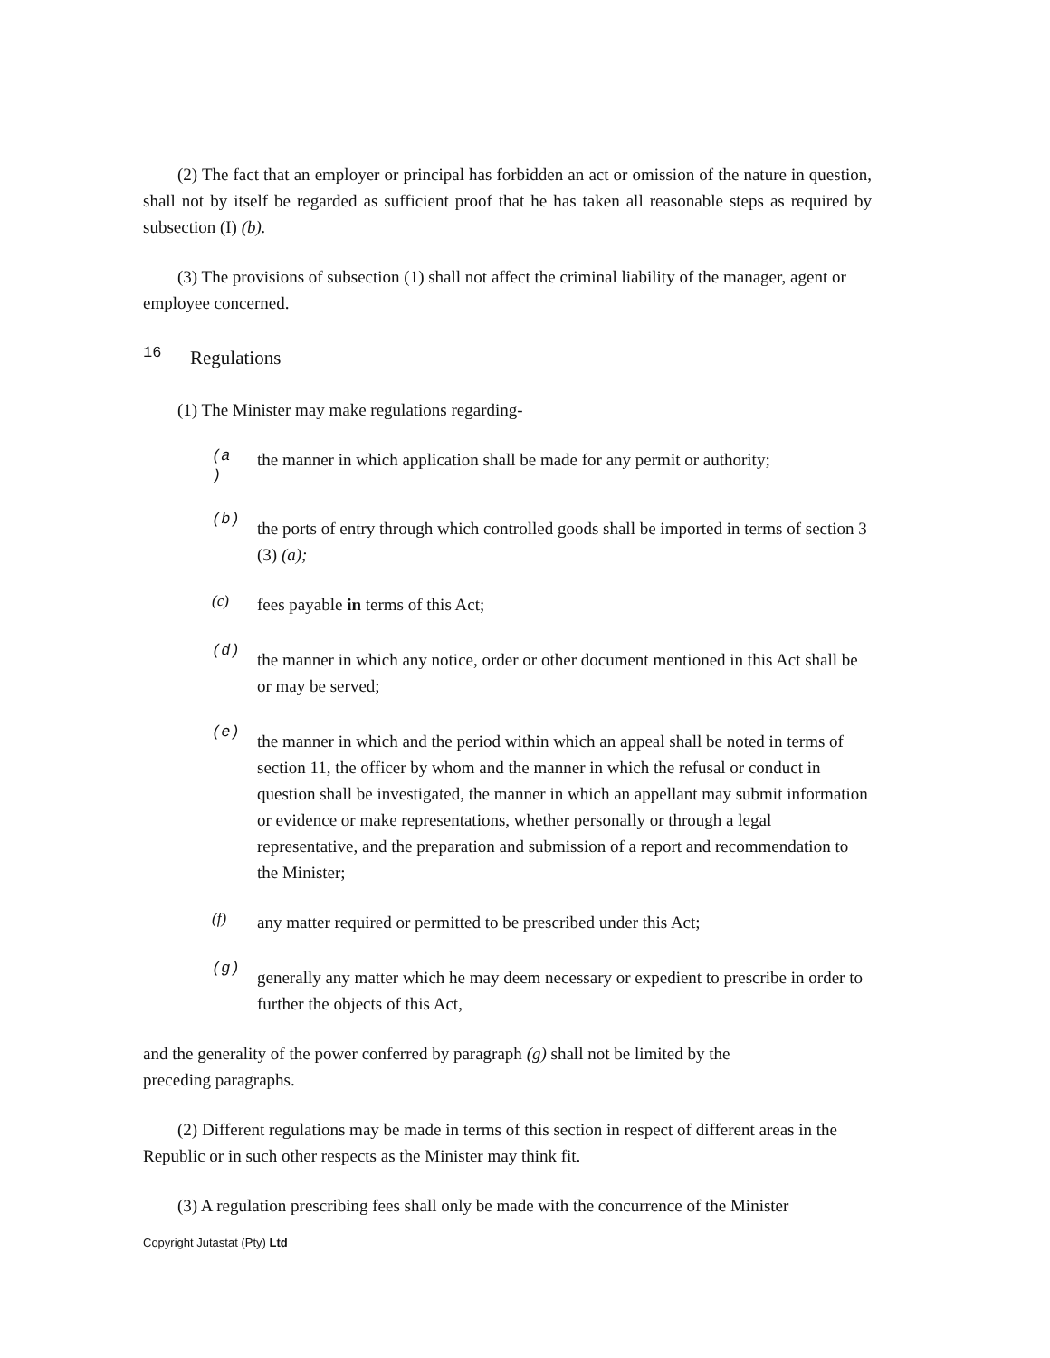(2) The fact that an employer or principal has forbidden an act or omission of the nature in question, shall not by itself be regarded as sufficient proof that he has taken all reasonable steps as required by subsection (I) (b).
(3) The provisions of subsection (1) shall not affect the criminal liability of the manager, agent or employee concerned.
16 Regulations
(1) The Minister may make regulations regarding-
(a
) the manner in which application shall be made for any permit or authority;
(b) the ports of entry through which controlled goods shall be imported in terms of section 3 (3) (a);
(c) fees payable in terms of this Act;
(d) the manner in which any notice, order or other document mentioned in this Act shall be or may be served;
(e) the manner in which and the period within which an appeal shall be noted in terms of section 11, the officer by whom and the manner in which the refusal or conduct in question shall be investigated, the manner in which an appellant may submit information or evidence or make representations, whether personally or through a legal representative, and the preparation and submission of a report and recommendation to the Minister;
(f) any matter required or permitted to be prescribed under this Act;
(g) generally any matter which he may deem necessary or expedient to prescribe in order to further the objects of this Act,
and the generality of the power conferred by paragraph (g) shall not be limited by the
preceding paragraphs.
(2) Different regulations may be made in terms of this section in respect of different areas in the Republic or in such other respects as the Minister may think fit.
(3) A regulation prescribing fees shall only be made with the concurrence of the Minister
Copyright Jutastat (Pty) Ltd